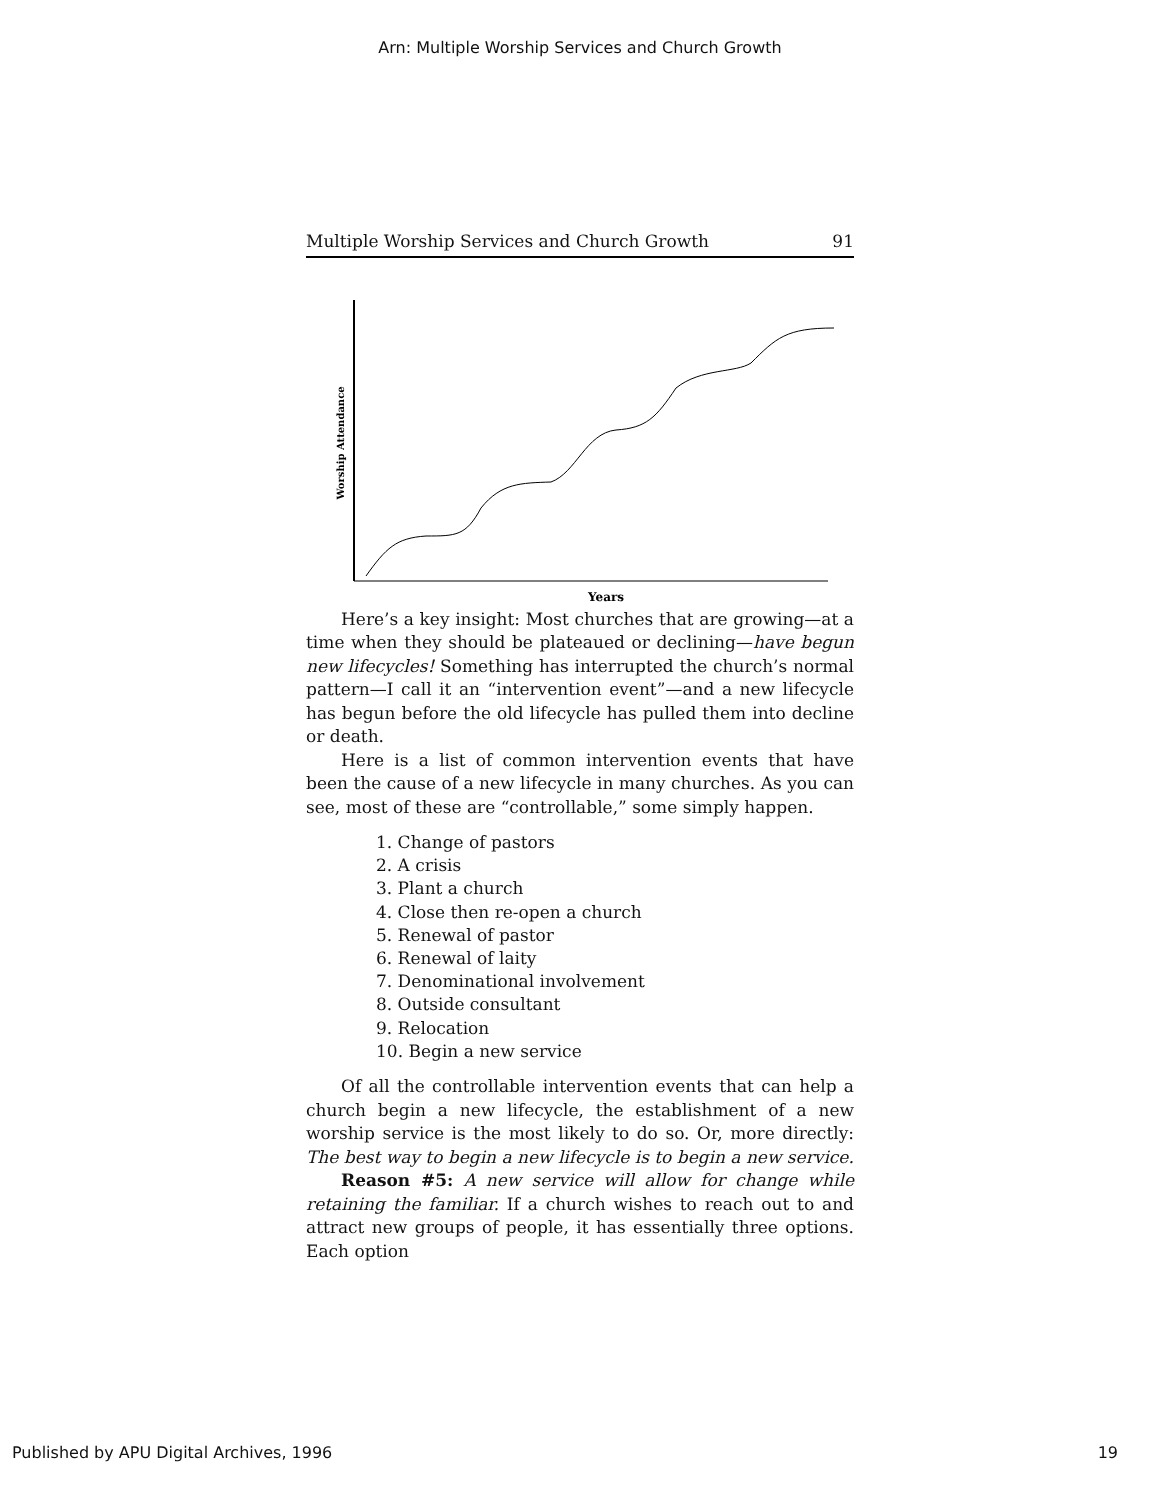Arn: Multiple Worship Services and Church Growth
Multiple Worship Services and Church Growth 91
Years
Worship Attendance
Here’s a key insight: Most churches that are growing—at a time when they should be plateaued or declining—have begun new lifecycles! Something has interrupted the church’s normal pattern—I call it an “intervention event”—and a new lifecycle has begun before the old lifecycle has pulled them into decline or death.
Here is a list of common intervention events that have been the cause of a new lifecycle in many churches. As you can see, most of these are “controllable,” some simply happen.
1. Change of pastors
2. A crisis
3. Plant a church
4. Close then re-open a church
5. Renewal of pastor
6. Renewal of laity
7. Denominational involvement
8. Outside consultant
9. Relocation
10. Begin a new service
Of all the controllable intervention events that can help a church begin a new lifecycle, the establishment of a new worship service is the most likely to do so. Or, more directly: The best way to begin a new lifecycle is to begin a new service.
Reason #5: A new service will allow for change while retaining the familiar. If a church wishes to reach out to and attract new groups of people, it has essentially three options. Each option
Published by APU Digital Archives, 1996 19